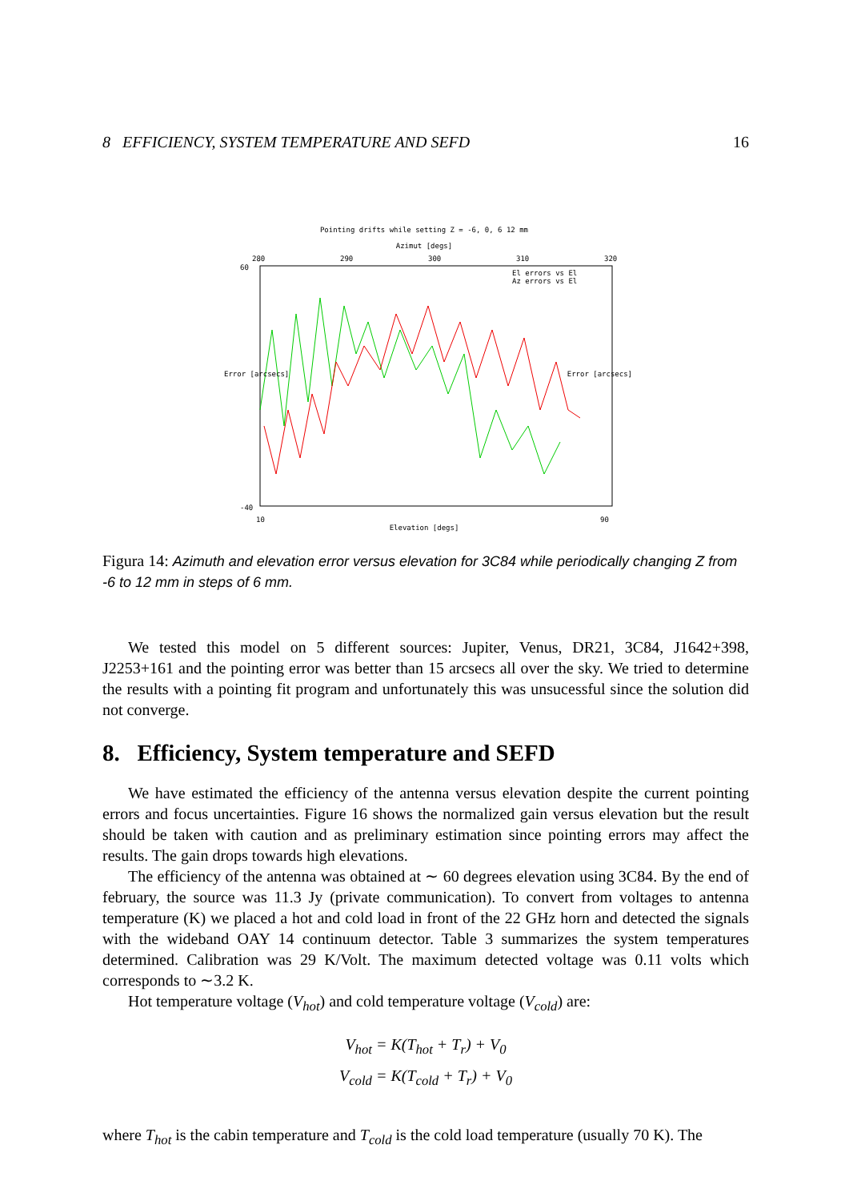8 EFFICIENCY, SYSTEM TEMPERATURE AND SEFD 16
Pointing drifts while setting Z = -6, 0, 6 12 mm
Azimut [degs]
60
-40
10
90
280
290
300
310
320
El errors vs El
Az errors vs El
Elevation [degs]
Error [arcsecs] Error [arcsecs]
Figura 14: Azimuth and elevation error versus elevation for 3C84 while periodically changing Z from -6 to 12 mm in steps of 6 mm.
We tested this model on 5 different sources: Jupiter, Venus, DR21, 3C84, J1642+398, J2253+161 and the pointing error was better than 15 arcsecs all over the sky. We tried to determine the results with a pointing fit program and unfortunately this was unsucessful since the solution did not converge.
8. Efficiency, System temperature and SEFD
We have estimated the efficiency of the antenna versus elevation despite the current pointing errors and focus uncertainties. Figure 16 shows the normalized gain versus elevation but the result should be taken with caution and as preliminary estimation since pointing errors may affect the results. The gain drops towards high elevations.
The efficiency of the antenna was obtained at ∼ 60 degrees elevation using 3C84. By the end of february, the source was 11.3 Jy (private communication). To convert from voltages to antenna temperature (K) we placed a hot and cold load in front of the 22 GHz horn and detected the signals with the wideband OAY 14 continuum detector. Table 3 summarizes the system temperatures determined. Calibration was 29 K/Volt. The maximum detected voltage was 0.11 volts which corresponds to ∼3.2 K.
Hot temperature voltage (V<sub>hot</sub>) and cold temperature voltage (V<sub>cold</sub>) are:
V<sub>hot</sub> = K(T<sub>hot</sub> + T<sub>r</sub>) + V<sub>0</sub>
V<sub>cold</sub> = K(T<sub>cold</sub> + T<sub>r</sub>) + V<sub>0</sub>
where T<sub>hot</sub> is the cabin temperature and T<sub>cold</sub> is the cold load temperature (usually 70 K). The